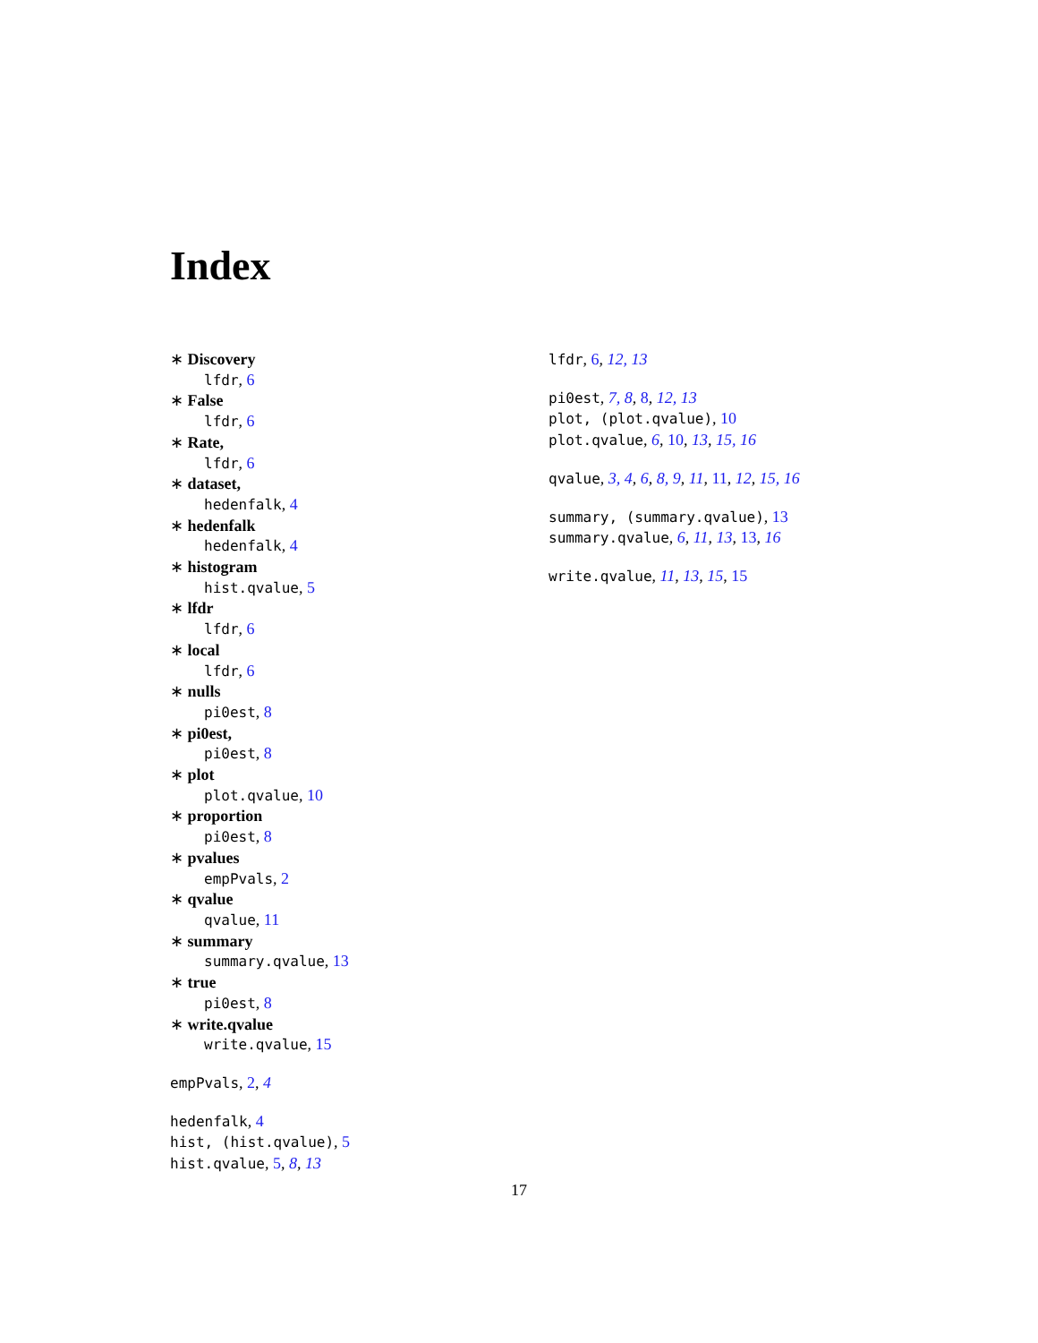Index
∗ Discovery
lfdr, 6
∗ False
lfdr, 6
∗ Rate,
lfdr, 6
∗ dataset,
hedenfalk, 4
∗ hedenfalk
hedenfalk, 4
∗ histogram
hist.qvalue, 5
∗ lfdr
lfdr, 6
∗ local
lfdr, 6
∗ nulls
pi0est, 8
∗ pi0est,
pi0est, 8
∗ plot
plot.qvalue, 10
∗ proportion
pi0est, 8
∗ pvalues
empPvals, 2
∗ qvalue
qvalue, 11
∗ summary
summary.qvalue, 13
∗ true
pi0est, 8
∗ write.qvalue
write.qvalue, 15
empPvals, 2, 4
hedenfalk, 4
hist, (hist.qvalue), 5
hist.qvalue, 5, 8, 13
lfdr, 6, 12, 13
pi0est, 7, 8, 8, 12, 13
plot, (plot.qvalue), 10
plot.qvalue, 6, 10, 13, 15, 16
qvalue, 3, 4, 6, 8, 9, 11, 11, 12, 15, 16
summary, (summary.qvalue), 13
summary.qvalue, 6, 11, 13, 13, 16
write.qvalue, 11, 13, 15, 15
17